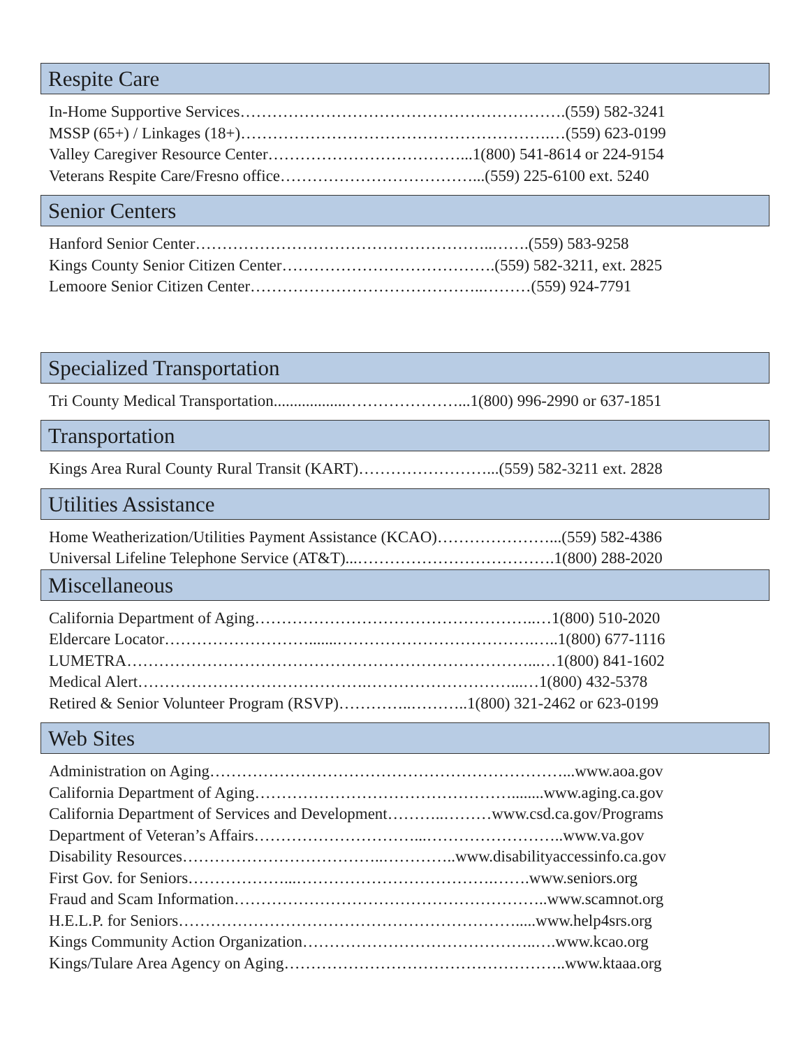Respite Care
In-Home Supportive Services…………………………………………………….(559) 582-3241
MSSP (65+) / Linkages (18+)………………………………………………….…(559) 623-0199
Valley Caregiver Resource Center………………………………...1(800) 541-8614 or 224-9154
Veterans Respite Care/Fresno office………………………………...(559) 225-6100 ext. 5240
Senior Centers
Hanford Senior Center………………………………………………..…….(559) 583-9258
Kings County Senior Citizen Center………………………………….(559) 582-3211, ext. 2825
Lemoore Senior Citizen Center……………………………………..………(559) 924-7791
Specialized Transportation
Tri County Medical Transportation..................…………………...1(800) 996-2990 or 637-1851
Transportation
Kings Area Rural County Rural Transit (KART)……………………...(559) 582-3211 ext. 2828
Utilities Assistance
Home Weatherization/Utilities Payment Assistance (KCAO)…………………...(559) 582-4386
Universal Lifeline Telephone Service (AT&T)...……………………………….1(800) 288-2020
Miscellaneous
California Department of Aging……………………………………………..…1(800) 510-2020
Eldercare Locator……………………….......……………………………….…..1(800) 677-1116
LUMETRA…………………………………………………………………...…1(800) 841-1602
Medical Alert…………………………………….………………………...…1(800) 432-5378
Retired & Senior Volunteer Program (RSVP)…………..………..1(800) 321-2462 or 623-0199
Web Sites
Administration on Aging…………………………………………………………...www.aoa.gov
California Department of Aging…………………………………………........www.aging.ca.gov
California Department of Services and Development………..………www.csd.ca.gov/Programs
Department of Veteran’s Affairs…………………………...……………………..www.va.gov
Disability Resources………………………………..…………..www.disabilityaccessinfo.ca.gov
First Gov. for Seniors………………...……………………………….…….www.seniors.org
Fraud and Scam Information…………………………………………………..www.scamnot.org
H.E.L.P. for Seniors……………………………………………………….....www.help4srs.org
Kings Community Action Organization……………………………………..….www.kcao.org
Kings/Tulare Area Agency on Aging……………………………………………..www.ktaaa.org